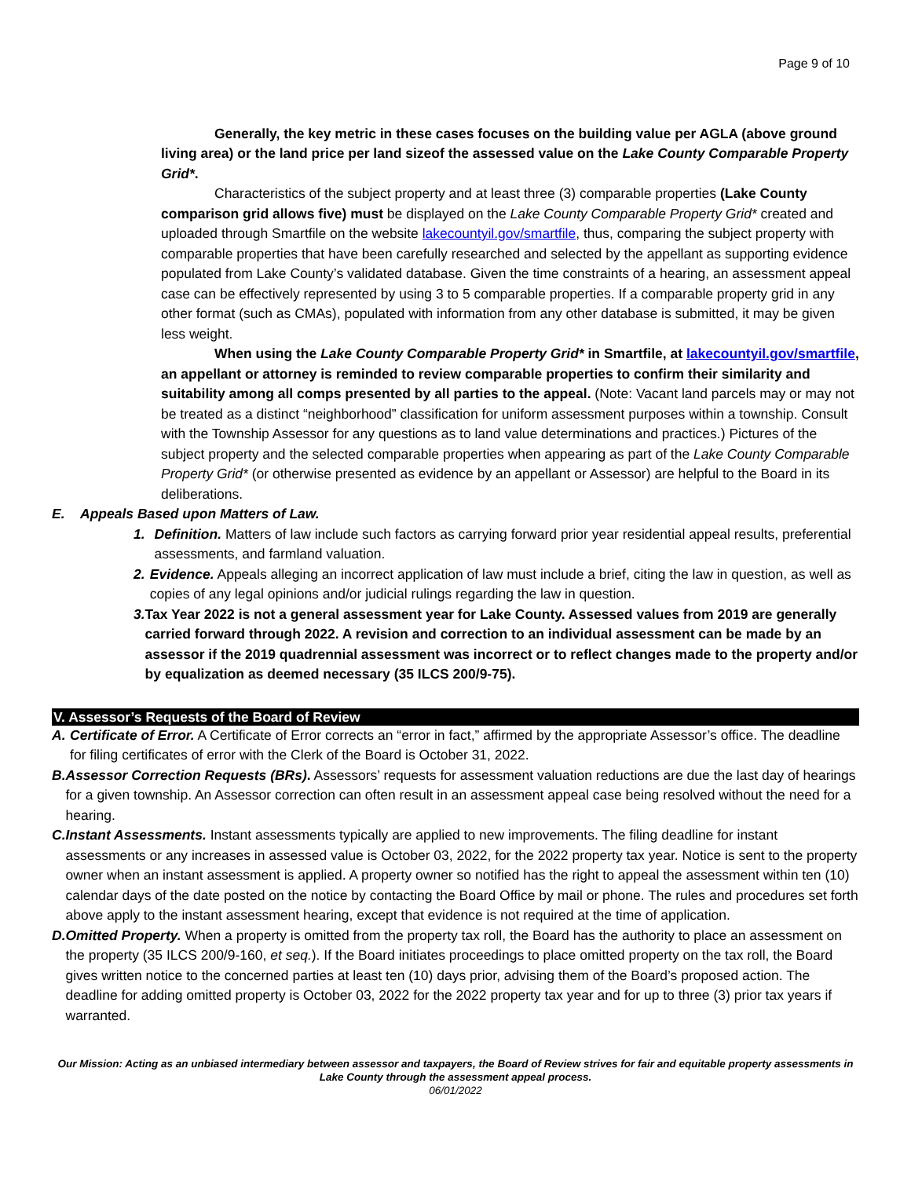Page 9 of 10
Generally, the key metric in these cases focuses on the building value per AGLA (above ground living area) or the land price per land sizeof the assessed value on the Lake County Comparable Property Grid*.
Characteristics of the subject property and at least three (3) comparable properties (Lake County comparison grid allows five) must be displayed on the Lake County Comparable Property Grid* created and uploaded through Smartfile on the website lakecountyil.gov/smartfile, thus, comparing the subject property with comparable properties that have been carefully researched and selected by the appellant as supporting evidence populated from Lake County’s validated database. Given the time constraints of a hearing, an assessment appeal case can be effectively represented by using 3 to 5 comparable properties. If a comparable property grid in any other format (such as CMAs), populated with information from any other database is submitted, it may be given less weight.
When using the Lake County Comparable Property Grid* in Smartfile, at lakecountyil.gov/smartfile, an appellant or attorney is reminded to review comparable properties to confirm their similarity and suitability among all comps presented by all parties to the appeal. (Note: Vacant land parcels may or may not be treated as a distinct “neighborhood” classification for uniform assessment purposes within a township. Consult with the Township Assessor for any questions as to land value determinations and practices.) Pictures of the subject property and the selected comparable properties when appearing as part of the Lake County Comparable Property Grid* (or otherwise presented as evidence by an appellant or Assessor) are helpful to the Board in its deliberations.
E. Appeals Based upon Matters of Law.
1. Definition. Matters of law include such factors as carrying forward prior year residential appeal results, preferential assessments, and farmland valuation.
2. Evidence. Appeals alleging an incorrect application of law must include a brief, citing the law in question, as well as copies of any legal opinions and/or judicial rulings regarding the law in question.
3. Tax Year 2022 is not a general assessment year for Lake County. Assessed values from 2019 are generally carried forward through 2022. A revision and correction to an individual assessment can be made by an assessor if the 2019 quadrennial assessment was incorrect or to reflect changes made to the property and/or by equalization as deemed necessary (35 ILCS 200/9-75).
V. Assessor’s Requests of the Board of Review
A. Certificate of Error. A Certificate of Error corrects an “error in fact,” affirmed by the appropriate Assessor’s office. The deadline for filing certificates of error with the Clerk of the Board is October 31, 2022.
B. Assessor Correction Requests (BRs). Assessors’ requests for assessment valuation reductions are due the last day of hearings for a given township. An Assessor correction can often result in an assessment appeal case being resolved without the need for a hearing.
C. Instant Assessments. Instant assessments typically are applied to new improvements. The filing deadline for instant assessments or any increases in assessed value is October 03, 2022, for the 2022 property tax year. Notice is sent to the property owner when an instant assessment is applied. A property owner so notified has the right to appeal the assessment within ten (10) calendar days of the date posted on the notice by contacting the Board Office by mail or phone. The rules and procedures set forth above apply to the instant assessment hearing, except that evidence is not required at the time of application.
D. Omitted Property. When a property is omitted from the property tax roll, the Board has the authority to place an assessment on the property (35 ILCS 200/9-160, et seq.). If the Board initiates proceedings to place omitted property on the tax roll, the Board gives written notice to the concerned parties at least ten (10) days prior, advising them of the Board’s proposed action. The deadline for adding omitted property is October 03, 2022 for the 2022 property tax year and for up to three (3) prior tax years if warranted.
Our Mission: Acting as an unbiased intermediary between assessor and taxpayers, the Board of Review strives for fair and equitable property assessments in Lake County through the assessment appeal process.
06/01/2022